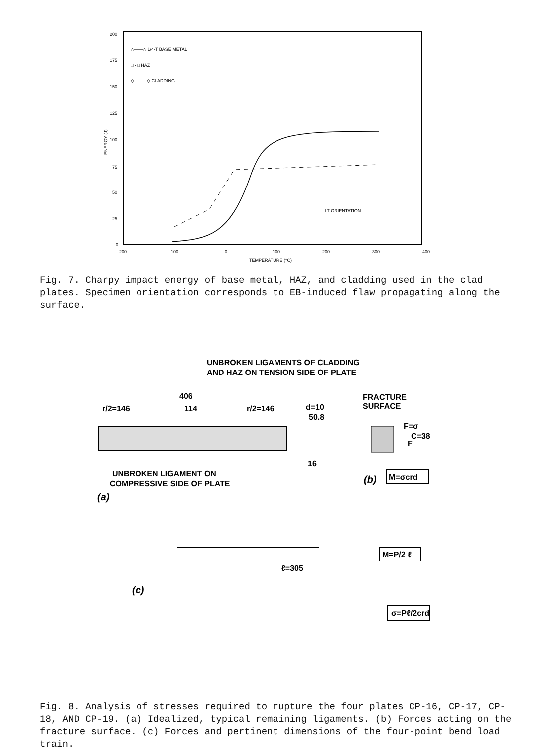200
175
150
125
100
75
50
25
0
-200
-100
0
100
200
300
400
TEMPERATURE (°C)
ENERGY (J)
△——△ 1/4-T BASE METAL
□ · □ HAZ
◇— — -◇ CLADDING
LT ORIENTATION
Fig. 7. Charpy impact energy of base metal, HAZ, and cladding used in the clad plates. Specimen orientation corresponds to EB-induced flaw propagating along the surface.
UNBROKEN LIGAMENTS OF CLADDING
AND HAZ ON TENSION SIDE OF PLATE
406
r/2=146
114
r/2=146
d=10
50.8
16
FRACTURE
SURFACE
F=σ
C=38
F
UNBROKEN LIGAMENT ON
COMPRESSIVE SIDE OF PLATE
(a)
(b)
M=σcrd
M=P/2 ℓ
ℓ=305
(c)
σ=Pℓ/2crd
Fig. 8. Analysis of stresses required to rupture the four plates CP-16, CP-17, CP-18, AND CP-19. (a) Idealized, typical remaining ligaments. (b) Forces acting on the fracture surface. (c) Forces and pertinent dimensions of the four-point bend load train.